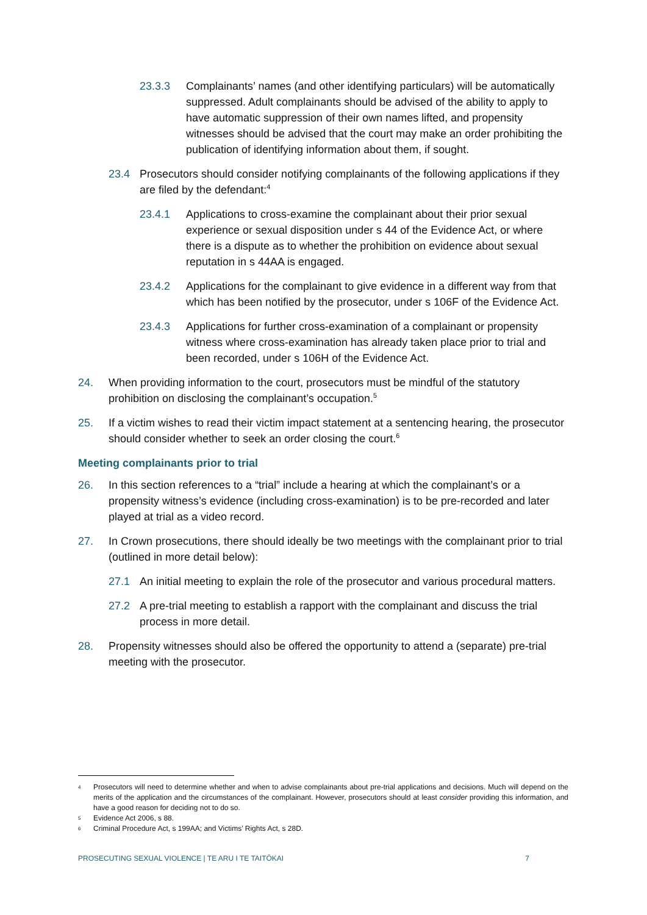23.3.3 Complainants’ names (and other identifying particulars) will be automatically suppressed. Adult complainants should be advised of the ability to apply to have automatic suppression of their own names lifted, and propensity witnesses should be advised that the court may make an order prohibiting the publication of identifying information about them, if sought.
23.4 Prosecutors should consider notifying complainants of the following applications if they are filed by the defendant:<sup>4</sup>
23.4.1 Applications to cross-examine the complainant about their prior sexual experience or sexual disposition under s 44 of the Evidence Act, or where there is a dispute as to whether the prohibition on evidence about sexual reputation in s 44AA is engaged.
23.4.2 Applications for the complainant to give evidence in a different way from that which has been notified by the prosecutor, under s 106F of the Evidence Act.
23.4.3 Applications for further cross-examination of a complainant or propensity witness where cross-examination has already taken place prior to trial and been recorded, under s 106H of the Evidence Act.
24. When providing information to the court, prosecutors must be mindful of the statutory prohibition on disclosing the complainant’s occupation.<sup>5</sup>
25. If a victim wishes to read their victim impact statement at a sentencing hearing, the prosecutor should consider whether to seek an order closing the court.<sup>6</sup>
Meeting complainants prior to trial
26. In this section references to a “trial” include a hearing at which the complainant’s or a propensity witness’s evidence (including cross-examination) is to be pre-recorded and later played at trial as a video record.
27. In Crown prosecutions, there should ideally be two meetings with the complainant prior to trial (outlined in more detail below):
27.1 An initial meeting to explain the role of the prosecutor and various procedural matters.
27.2 A pre-trial meeting to establish a rapport with the complainant and discuss the trial process in more detail.
28. Propensity witnesses should also be offered the opportunity to attend a (separate) pre-trial meeting with the prosecutor.
4 Prosecutors will need to determine whether and when to advise complainants about pre-trial applications and decisions. Much will depend on the merits of the application and the circumstances of the complainant. However, prosecutors should at least consider providing this information, and have a good reason for deciding not to do so.
5 Evidence Act 2006, s 88.
6 Criminal Procedure Act, s 199AA; and Victims’ Rights Act, s 28D.
PROSECUTING SEXUAL VIOLENCE | TE ARU I TE TAITŌKAI 7